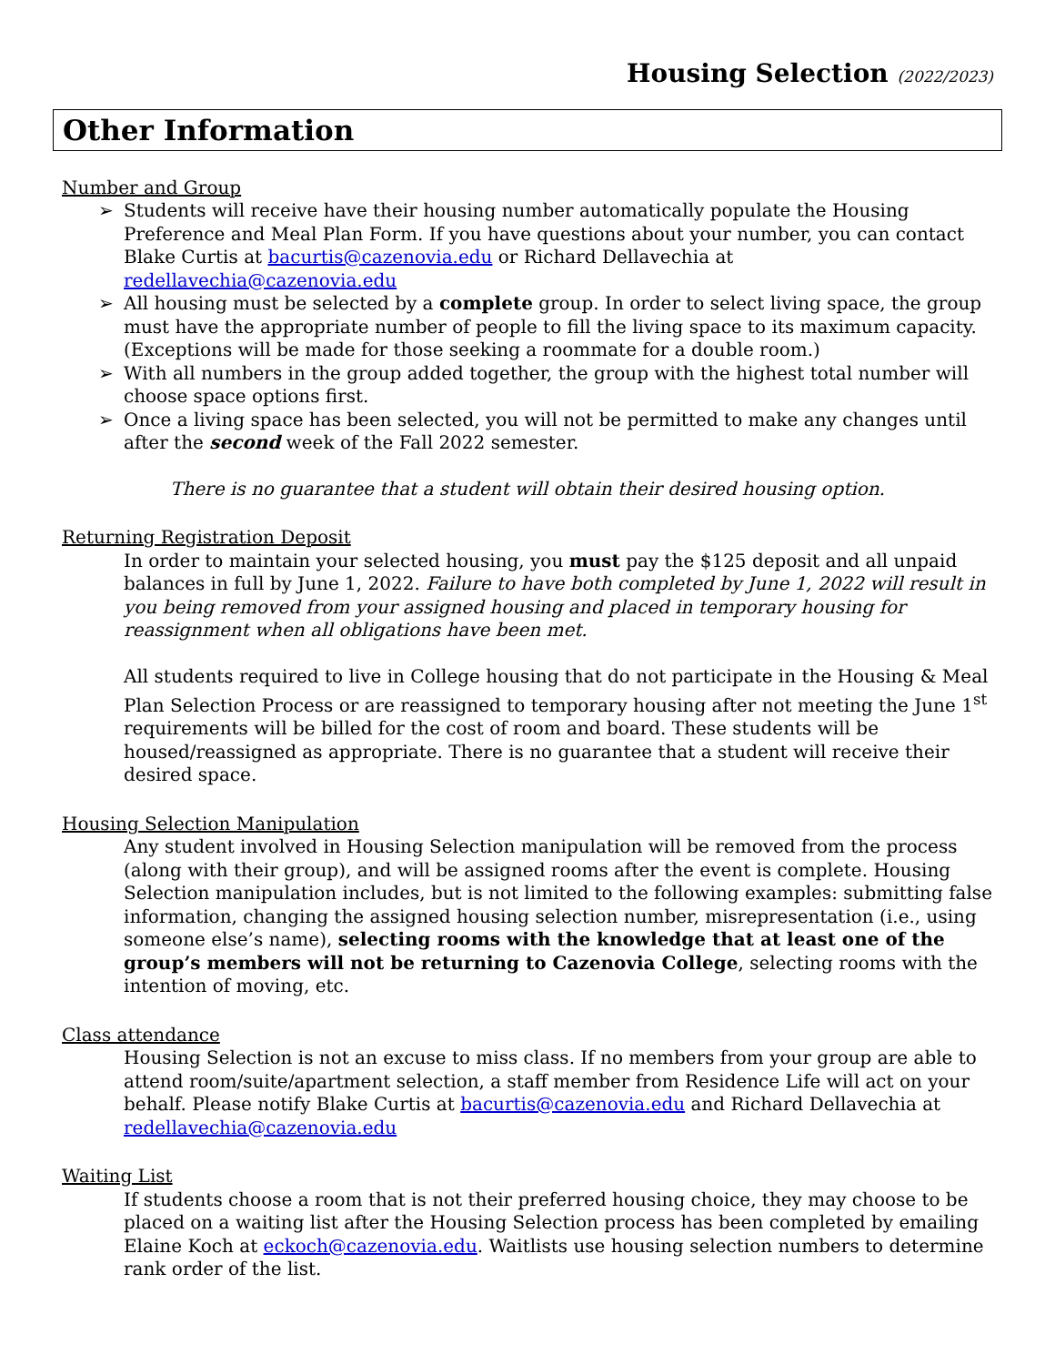Housing Selection (2022/2023)
Other Information
Number and Group
➢ Students will receive have their housing number automatically populate the Housing Preference and Meal Plan Form. If you have questions about your number, you can contact Blake Curtis at bacurtis@cazenovia.edu or Richard Dellavechia at redellavechia@cazenovia.edu
➢ All housing must be selected by a complete group. In order to select living space, the group must have the appropriate number of people to fill the living space to its maximum capacity. (Exceptions will be made for those seeking a roommate for a double room.)
➢ With all numbers in the group added together, the group with the highest total number will choose space options first.
➢ Once a living space has been selected, you will not be permitted to make any changes until after the second week of the Fall 2022 semester.
There is no guarantee that a student will obtain their desired housing option.
Returning Registration Deposit
In order to maintain your selected housing, you must pay the $125 deposit and all unpaid balances in full by June 1, 2022. Failure to have both completed by June 1, 2022 will result in you being removed from your assigned housing and placed in temporary housing for reassignment when all obligations have been met.
All students required to live in College housing that do not participate in the Housing & Meal Plan Selection Process or are reassigned to temporary housing after not meeting the June 1<sup>st</sup> requirements will be billed for the cost of room and board. These students will be housed/reassigned as appropriate. There is no guarantee that a student will receive their desired space.
Housing Selection Manipulation
Any student involved in Housing Selection manipulation will be removed from the process (along with their group), and will be assigned rooms after the event is complete. Housing Selection manipulation includes, but is not limited to the following examples: submitting false information, changing the assigned housing selection number, misrepresentation (i.e., using someone else’s name), selecting rooms with the knowledge that at least one of the group’s members will not be returning to Cazenovia College, selecting rooms with the intention of moving, etc.
Class attendance
Housing Selection is not an excuse to miss class. If no members from your group are able to attend room/suite/apartment selection, a staff member from Residence Life will act on your behalf. Please notify Blake Curtis at bacurtis@cazenovia.edu and Richard Dellavechia at redellavechia@cazenovia.edu
Waiting List
If students choose a room that is not their preferred housing choice, they may choose to be placed on a waiting list after the Housing Selection process has been completed by emailing Elaine Koch at eckoch@cazenovia.edu. Waitlists use housing selection numbers to determine rank order of the list.